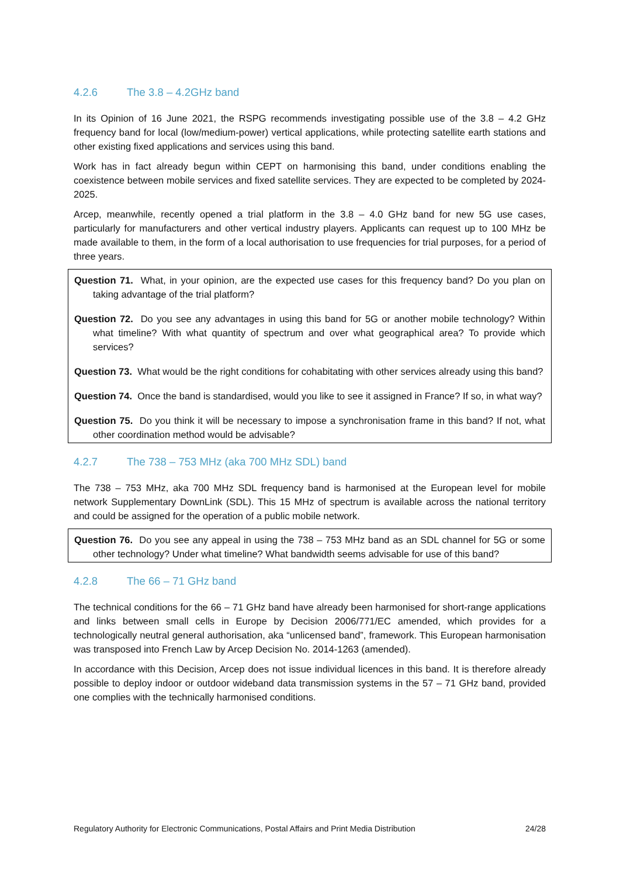4.2.6 The 3.8 – 4.2GHz band
In its Opinion of 16 June 2021, the RSPG recommends investigating possible use of the 3.8 – 4.2 GHz frequency band for local (low/medium-power) vertical applications, while protecting satellite earth stations and other existing fixed applications and services using this band.
Work has in fact already begun within CEPT on harmonising this band, under conditions enabling the coexistence between mobile services and fixed satellite services. They are expected to be completed by 2024-2025.
Arcep, meanwhile, recently opened a trial platform in the 3.8 – 4.0 GHz band for new 5G use cases, particularly for manufacturers and other vertical industry players. Applicants can request up to 100 MHz be made available to them, in the form of a local authorisation to use frequencies for trial purposes, for a period of three years.
Question 71. What, in your opinion, are the expected use cases for this frequency band? Do you plan on taking advantage of the trial platform?
Question 72. Do you see any advantages in using this band for 5G or another mobile technology? Within what timeline? With what quantity of spectrum and over what geographical area? To provide which services?
Question 73. What would be the right conditions for cohabitating with other services already using this band?
Question 74. Once the band is standardised, would you like to see it assigned in France? If so, in what way?
Question 75. Do you think it will be necessary to impose a synchronisation frame in this band? If not, what other coordination method would be advisable?
4.2.7 The 738 – 753 MHz (aka 700 MHz SDL) band
The 738 – 753 MHz, aka 700 MHz SDL frequency band is harmonised at the European level for mobile network Supplementary DownLink (SDL). This 15 MHz of spectrum is available across the national territory and could be assigned for the operation of a public mobile network.
Question 76. Do you see any appeal in using the 738 – 753 MHz band as an SDL channel for 5G or some other technology? Under what timeline? What bandwidth seems advisable for use of this band?
4.2.8 The 66 – 71 GHz band
The technical conditions for the 66 – 71 GHz band have already been harmonised for short-range applications and links between small cells in Europe by Decision 2006/771/EC amended, which provides for a technologically neutral general authorisation, aka “unlicensed band”, framework. This European harmonisation was transposed into French Law by Arcep Decision No. 2014-1263 (amended).
In accordance with this Decision, Arcep does not issue individual licences in this band. It is therefore already possible to deploy indoor or outdoor wideband data transmission systems in the 57 – 71 GHz band, provided one complies with the technically harmonised conditions.
Regulatory Authority for Electronic Communications, Postal Affairs and Print Media Distribution 24/28